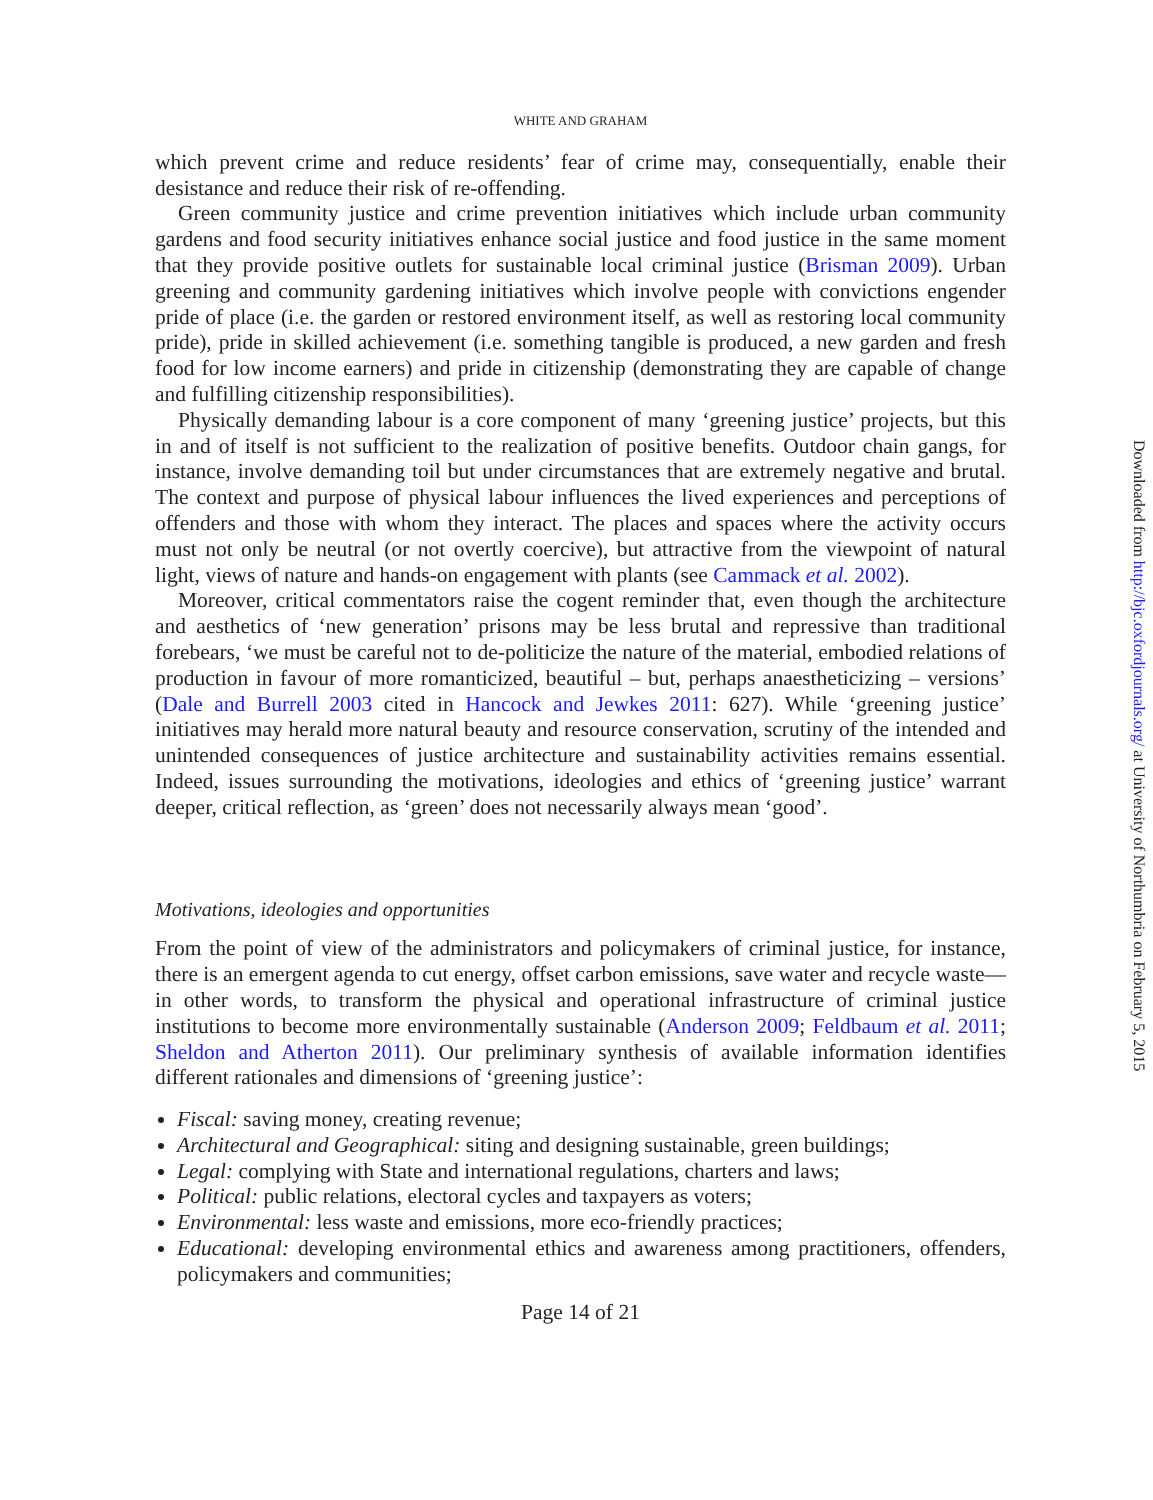WHITE AND GRAHAM
which prevent crime and reduce residents’ fear of crime may, consequentially, enable their desistance and reduce their risk of re-offending.
Green community justice and crime prevention initiatives which include urban community gardens and food security initiatives enhance social justice and food justice in the same moment that they provide positive outlets for sustainable local criminal justice (Brisman 2009). Urban greening and community gardening initiatives which involve people with convictions engender pride of place (i.e. the garden or restored environment itself, as well as restoring local community pride), pride in skilled achievement (i.e. something tangible is produced, a new garden and fresh food for low income earners) and pride in citizenship (demonstrating they are capable of change and fulfilling citizenship responsibilities).
Physically demanding labour is a core component of many ‘greening justice’ projects, but this in and of itself is not sufficient to the realization of positive benefits. Outdoor chain gangs, for instance, involve demanding toil but under circumstances that are extremely negative and brutal. The context and purpose of physical labour influences the lived experiences and perceptions of offenders and those with whom they interact. The places and spaces where the activity occurs must not only be neutral (or not overtly coercive), but attractive from the viewpoint of natural light, views of nature and hands-on engagement with plants (see Cammack et al. 2002).
Moreover, critical commentators raise the cogent reminder that, even though the architecture and aesthetics of ‘new generation’ prisons may be less brutal and repressive than traditional forebears, ‘we must be careful not to de-politicize the nature of the material, embodied relations of production in favour of more romanticized, beautiful – but, perhaps anaestheticizing – versions’ (Dale and Burrell 2003 cited in Hancock and Jewkes 2011: 627). While ‘greening justice’ initiatives may herald more natural beauty and resource conservation, scrutiny of the intended and unintended consequences of justice architecture and sustainability activities remains essential. Indeed, issues surrounding the motivations, ideologies and ethics of ‘greening justice’ warrant deeper, critical reflection, as ‘green’ does not necessarily always mean ‘good’.
Motivations, ideologies and opportunities
From the point of view of the administrators and policymakers of criminal justice, for instance, there is an emergent agenda to cut energy, offset carbon emissions, save water and recycle waste—in other words, to transform the physical and operational infrastructure of criminal justice institutions to become more environmentally sustainable (Anderson 2009; Feldbaum et al. 2011; Sheldon and Atherton 2011). Our preliminary synthesis of available information identifies different rationales and dimensions of ‘greening justice’:
Fiscal: saving money, creating revenue;
Architectural and Geographical: siting and designing sustainable, green buildings;
Legal: complying with State and international regulations, charters and laws;
Political: public relations, electoral cycles and taxpayers as voters;
Environmental: less waste and emissions, more eco-friendly practices;
Educational: developing environmental ethics and awareness among practitioners, offenders, policymakers and communities;
Page 14 of 21
Downloaded from http://bjc.oxfordjournals.org/ at University of Northumbria on February 5, 2015